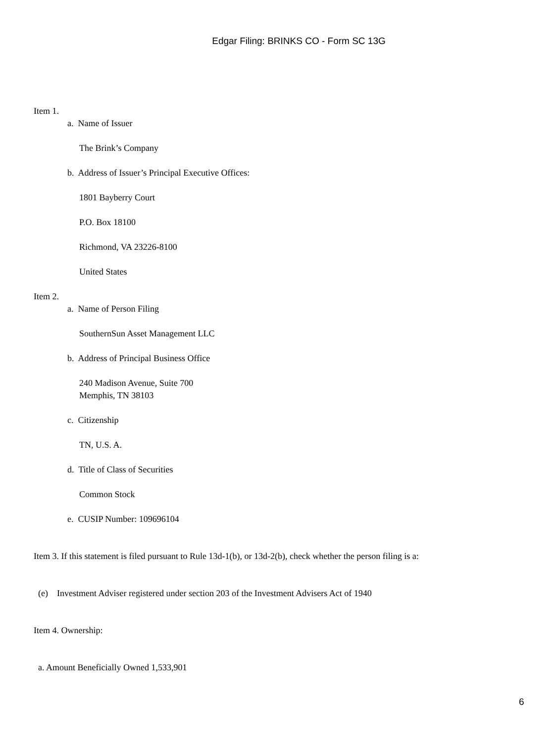Edgar Filing: BRINKS CO - Form SC 13G
Item 1.
a. Name of Issuer
The Brink’s Company
b. Address of Issuer’s Principal Executive Offices:
1801 Bayberry Court
P.O. Box 18100
Richmond, VA 23226-8100
United States
Item 2.
a. Name of Person Filing
SouthernSun Asset Management LLC
b. Address of Principal Business Office
240 Madison Avenue, Suite 700
Memphis, TN 38103
c. Citizenship
TN, U.S. A.
d. Title of Class of Securities
Common Stock
e. CUSIP Number: 109696104
Item 3. If this statement is filed pursuant to Rule 13d-1(b), or 13d-2(b), check whether the person filing is a:
(e) Investment Adviser registered under section 203 of the Investment Advisers Act of 1940
Item 4. Ownership:
a. Amount Beneficially Owned 1,533,901
6